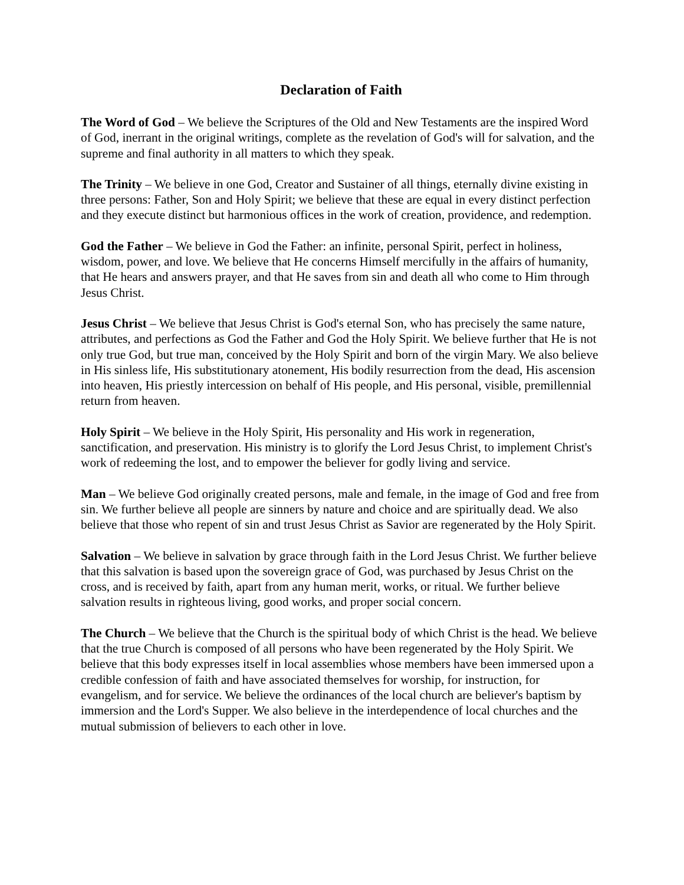Declaration of Faith
The Word of God – We believe the Scriptures of the Old and New Testaments are the inspired Word of God, inerrant in the original writings, complete as the revelation of God's will for salvation, and the supreme and final authority in all matters to which they speak.
The Trinity – We believe in one God, Creator and Sustainer of all things, eternally divine existing in three persons: Father, Son and Holy Spirit; we believe that these are equal in every distinct perfection and they execute distinct but harmonious offices in the work of creation, providence, and redemption.
God the Father – We believe in God the Father: an infinite, personal Spirit, perfect in holiness, wisdom, power, and love. We believe that He concerns Himself mercifully in the affairs of humanity, that He hears and answers prayer, and that He saves from sin and death all who come to Him through Jesus Christ.
Jesus Christ – We believe that Jesus Christ is God's eternal Son, who has precisely the same nature, attributes, and perfections as God the Father and God the Holy Spirit. We believe further that He is not only true God, but true man, conceived by the Holy Spirit and born of the virgin Mary. We also believe in His sinless life, His substitutionary atonement, His bodily resurrection from the dead, His ascension into heaven, His priestly intercession on behalf of His people, and His personal, visible, premillennial return from heaven.
Holy Spirit – We believe in the Holy Spirit, His personality and His work in regeneration, sanctification, and preservation. His ministry is to glorify the Lord Jesus Christ, to implement Christ's work of redeeming the lost, and to empower the believer for godly living and service.
Man – We believe God originally created persons, male and female, in the image of God and free from sin. We further believe all people are sinners by nature and choice and are spiritually dead. We also believe that those who repent of sin and trust Jesus Christ as Savior are regenerated by the Holy Spirit.
Salvation – We believe in salvation by grace through faith in the Lord Jesus Christ. We further believe that this salvation is based upon the sovereign grace of God, was purchased by Jesus Christ on the cross, and is received by faith, apart from any human merit, works, or ritual. We further believe salvation results in righteous living, good works, and proper social concern.
The Church – We believe that the Church is the spiritual body of which Christ is the head. We believe that the true Church is composed of all persons who have been regenerated by the Holy Spirit. We believe that this body expresses itself in local assemblies whose members have been immersed upon a credible confession of faith and have associated themselves for worship, for instruction, for evangelism, and for service. We believe the ordinances of the local church are believer's baptism by immersion and the Lord's Supper. We also believe in the interdependence of local churches and the mutual submission of believers to each other in love.